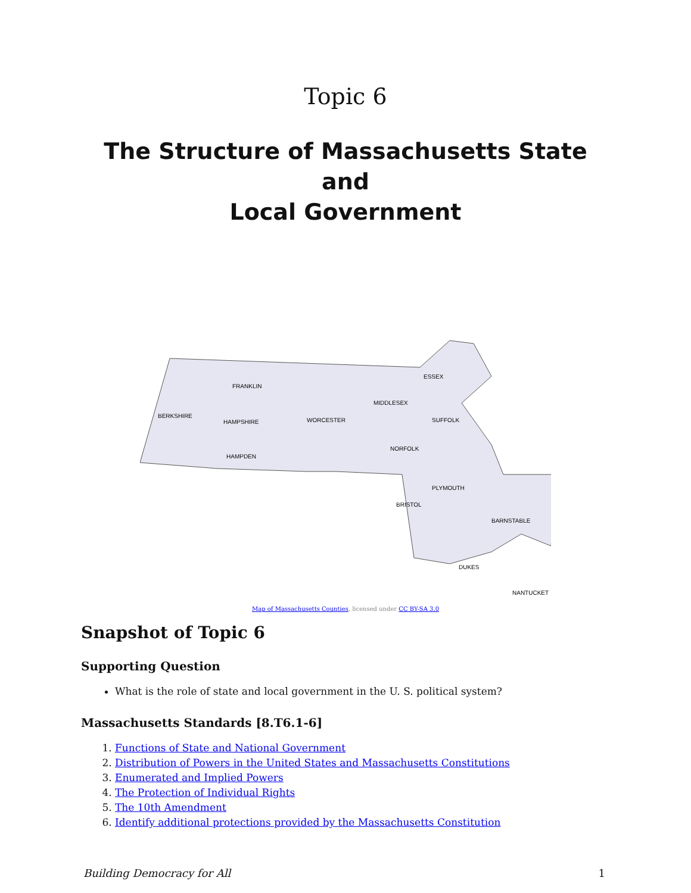Topic 6
The Structure of Massachusetts State and
Local Government
BERKSHIRE
FRANKLIN
HAMPSHIRE
HAMPDEN
WORCESTER
MIDDLESEX
ESSEX
SUFFOLK
NORFOLK
PLYMOUTH
BRISTOL
BARNSTABLE
DUKES
NANTUCKET
Map of Massachusetts Counties, licensed under CC BY-SA 3.0
Snapshot of Topic 6
Supporting Question
What is the role of state and local government in the U. S. political system?
Massachusetts Standards [8.T6.1-6]
1. Functions of State and National Government
2. Distribution of Powers in the United States and Massachusetts Constitutions
3. Enumerated and Implied Powers
4. The Protection of Individual Rights
5. The 10th Amendment
6. Identify additional protections provided by the Massachusetts Constitution
Building Democracy for All 1